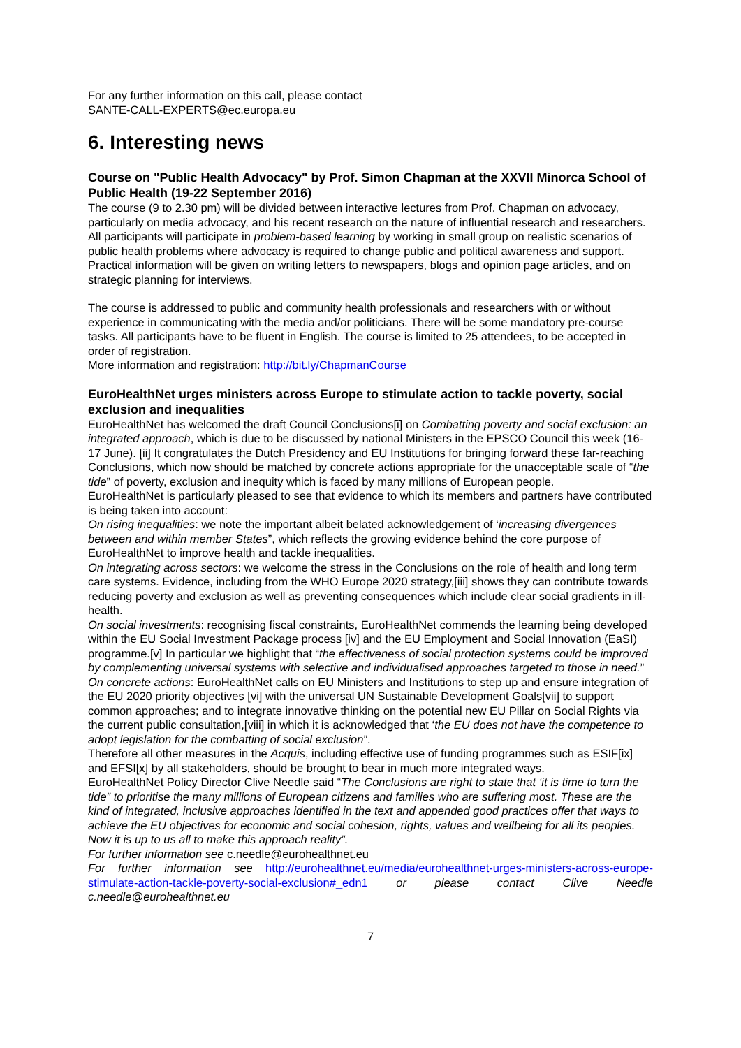For any further information on this call, please contact
SANTE-CALL-EXPERTS@ec.europa.eu
6. Interesting news
Course on "Public Health Advocacy" by Prof. Simon Chapman at the XXVII Minorca School of Public Health (19-22 September 2016)
The course (9 to 2.30 pm) will be divided between interactive lectures from Prof. Chapman on advocacy, particularly on media advocacy, and his recent research on the nature of influential research and researchers. All participants will participate in problem-based learning by working in small group on realistic scenarios of public health problems where advocacy is required to change public and political awareness and support. Practical information will be given on writing letters to newspapers, blogs and opinion page articles, and on strategic planning for interviews.
The course is addressed to public and community health professionals and researchers with or without experience in communicating with the media and/or politicians. There will be some mandatory pre-course tasks. All participants have to be fluent in English. The course is limited to 25 attendees, to be accepted in order of registration.
More information and registration: http://bit.ly/ChapmanCourse
EuroHealthNet urges ministers across Europe to stimulate action to tackle poverty, social exclusion and inequalities
EuroHealthNet has welcomed the draft Council Conclusions[i] on Combatting poverty and social exclusion: an integrated approach, which is due to be discussed by national Ministers in the EPSCO Council this week (16-17 June). [ii] It congratulates the Dutch Presidency and EU Institutions for bringing forward these far-reaching Conclusions, which now should be matched by concrete actions appropriate for the unacceptable scale of “the tide” of poverty, exclusion and inequity which is faced by many millions of European people.
EuroHealthNet is particularly pleased to see that evidence to which its members and partners have contributed is being taken into account:
On rising inequalities: we note the important albeit belated acknowledgement of ‘increasing divergences between and within member States”, which reflects the growing evidence behind the core purpose of EuroHealthNet to improve health and tackle inequalities.
On integrating across sectors: we welcome the stress in the Conclusions on the role of health and long term care systems. Evidence, including from the WHO Europe 2020 strategy,[iii] shows they can contribute towards reducing poverty and exclusion as well as preventing consequences which include clear social gradients in ill-health.
On social investments: recognising fiscal constraints, EuroHealthNet commends the learning being developed within the EU Social Investment Package process [iv] and the EU Employment and Social Innovation (EaSI) programme.[v] In particular we highlight that “the effectiveness of social protection systems could be improved by complementing universal systems with selective and individualised approaches targeted to those in need.”
On concrete actions: EuroHealthNet calls on EU Ministers and Institutions to step up and ensure integration of the EU 2020 priority objectives [vi] with the universal UN Sustainable Development Goals[vii] to support common approaches; and to integrate innovative thinking on the potential new EU Pillar on Social Rights via the current public consultation,[viii] in which it is acknowledged that ‘the EU does not have the competence to adopt legislation for the combatting of social exclusion”.
Therefore all other measures in the Acquis, including effective use of funding programmes such as ESIF[ix] and EFSI[x] by all stakeholders, should be brought to bear in much more integrated ways.
EuroHealthNet Policy Director Clive Needle said “The Conclusions are right to state that ‘it is time to turn the tide” to prioritise the many millions of European citizens and families who are suffering most. These are the kind of integrated, inclusive approaches identified in the text and appended good practices offer that ways to achieve the EU objectives for economic and social cohesion, rights, values and wellbeing for all its peoples. Now it is up to us all to make this approach reality”.
For further information see c.needle@eurohealthnet.eu
For further information see http://eurohealthnet.eu/media/eurohealthnet-urges-ministers-across-europe-stimulate-action-tackle-poverty-social-exclusion#_edn1 or please contact Clive Needle c.needle@eurohealthnet.eu
7